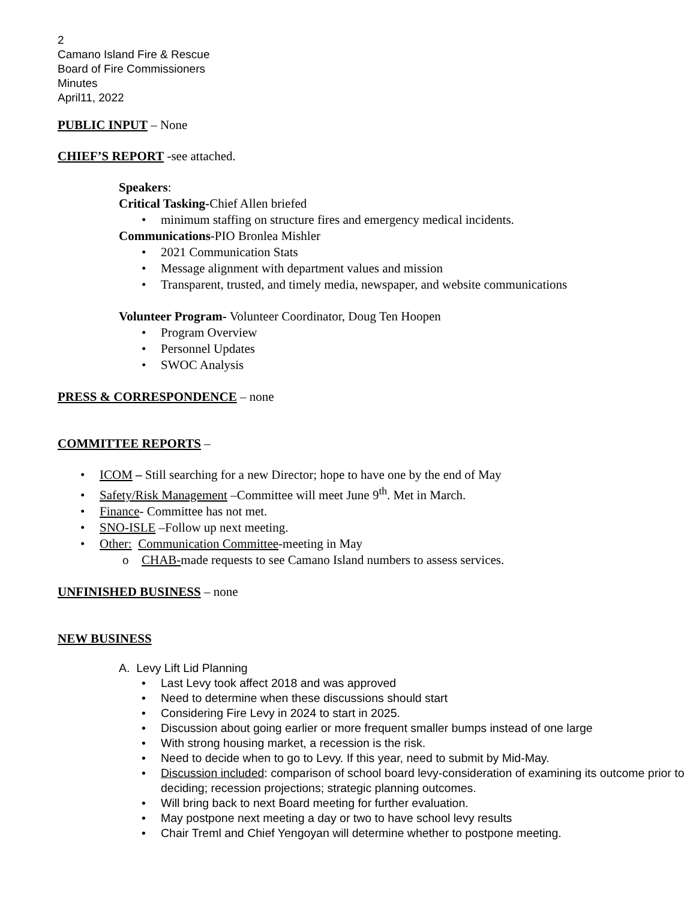2
Camano Island Fire & Rescue
Board of Fire Commissioners
Minutes
April11, 2022
PUBLIC INPUT – None
CHIEF’S REPORT -see attached.
Speakers:
Critical Tasking-Chief Allen briefed
• minimum staffing on structure fires and emergency medical incidents.
Communications-PIO Bronlea Mishler
• 2021 Communication Stats
• Message alignment with department values and mission
• Transparent, trusted, and timely media, newspaper, and website communications
Volunteer Program- Volunteer Coordinator, Doug Ten Hoopen
• Program Overview
• Personnel Updates
• SWOC Analysis
PRESS & CORRESPONDENCE – none
COMMITTEE REPORTS –
• ICOM – Still searching for a new Director; hope to have one by the end of May
• Safety/Risk Management –Committee will meet June 9<sup>th</sup>. Met in March.
• Finance- Committee has not met.
• SNO-ISLE –Follow up next meeting.
• Other: Communication Committee-meeting in May
o CHAB-made requests to see Camano Island numbers to assess services.
UNFINISHED BUSINESS – none
NEW BUSINESS
A. Levy Lift Lid Planning
• Last Levy took affect 2018 and was approved
• Need to determine when these discussions should start
• Considering Fire Levy in 2024 to start in 2025.
• Discussion about going earlier or more frequent smaller bumps instead of one large
• With strong housing market, a recession is the risk.
• Need to decide when to go to Levy. If this year, need to submit by Mid-May.
• Discussion included: comparison of school board levy-consideration of examining its outcome prior to deciding; recession projections; strategic planning outcomes.
• Will bring back to next Board meeting for further evaluation.
• May postpone next meeting a day or two to have school levy results
• Chair Treml and Chief Yengoyan will determine whether to postpone meeting.